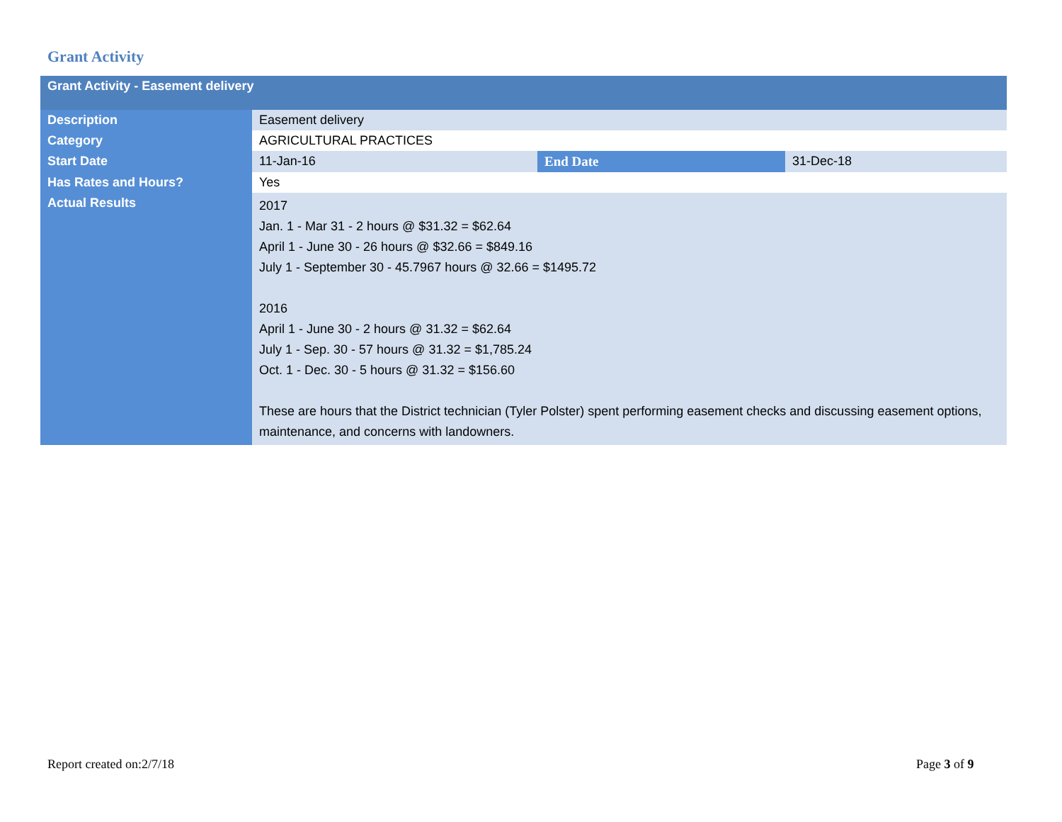Grant Activity
| Grant Activity - Easement delivery | | | |
| --- | --- | --- | --- |
| Description | Easement delivery | | |
| Category | AGRICULTURAL PRACTICES | | |
| Start Date | 11-Jan-16 | End Date | 31-Dec-18 |
| Has Rates and Hours? | Yes | | |
| Actual Results | 2017 Jan. 1 - Mar 31 - 2 hours @ $31.32 = $62.64 April 1 - June 30 - 26 hours @ $32.66 = $849.16 July 1 - September 30 - 45.7967 hours @ 32.66 = $1495.72 2016 April 1 - June 30 - 2 hours @ 31.32 = $62.64 July 1 - Sep. 30 - 57 hours @ 31.32 = $1,785.24 Oct. 1 - Dec. 30 - 5 hours @ 31.32 = $156.60 These are hours that the District technician (Tyler Polster) spent performing easement checks and discussing easement options, maintenance, and concerns with landowners. | | |
Report created on:2/7/18 Page 3 of 9